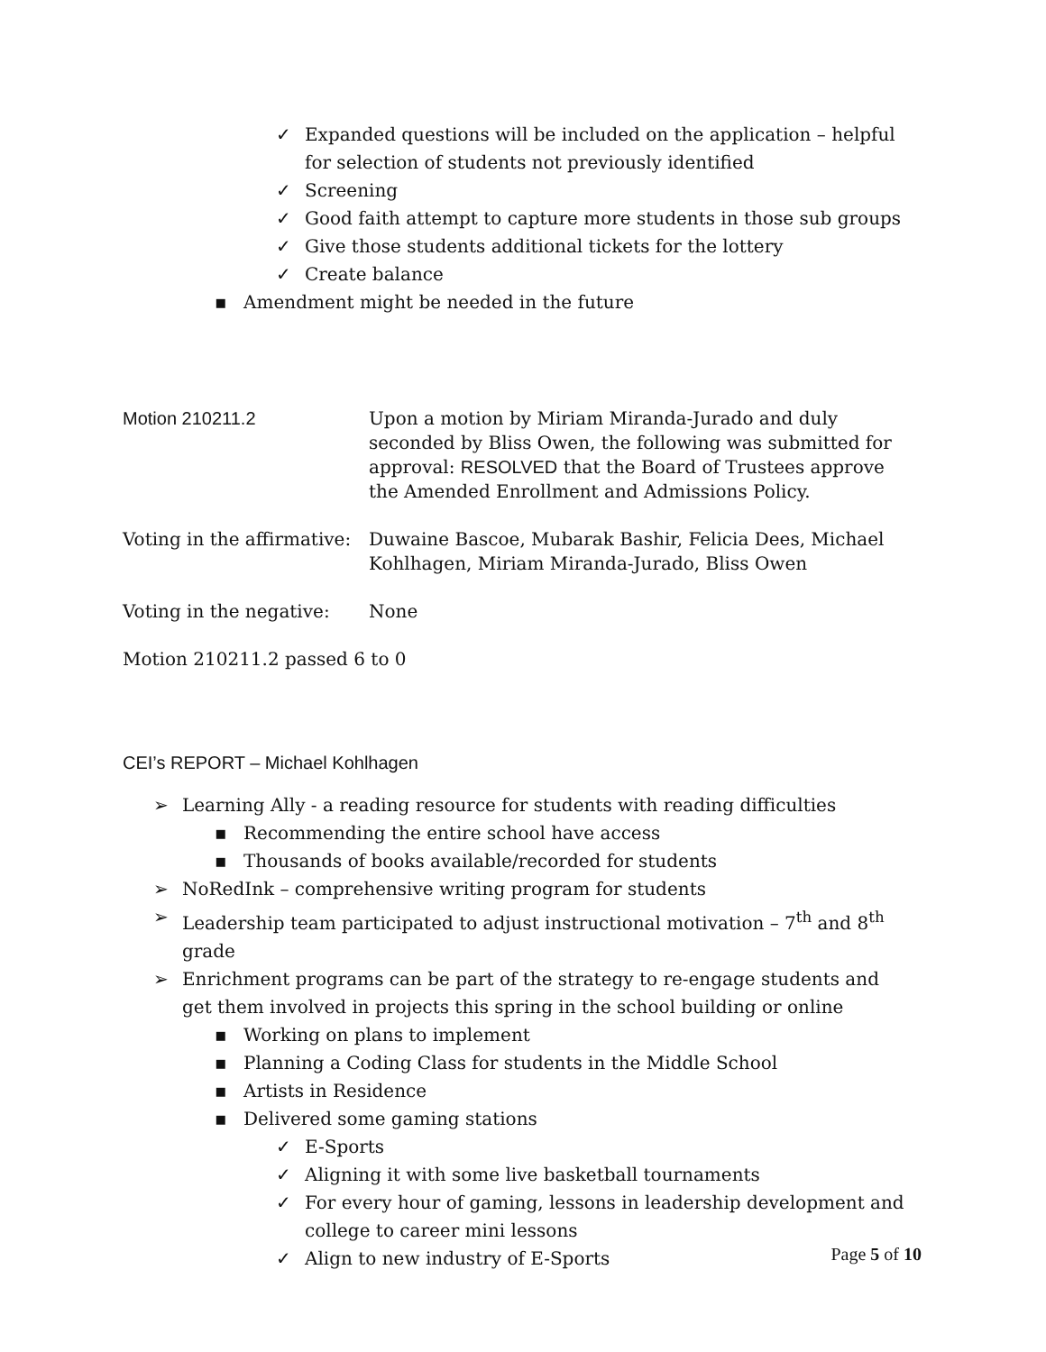✓ Expanded questions will be included on the application – helpful for selection of students not previously identified
✓ Screening
✓ Good faith attempt to capture more students in those sub groups
✓ Give those students additional tickets for the lottery
✓ Create balance
▪ Amendment might be needed in the future
Motion 210211.2 Upon a motion by Miriam Miranda-Jurado and duly seconded by Bliss Owen, the following was submitted for approval: RESOLVED that the Board of Trustees approve the Amended Enrollment and Admissions Policy.
Voting in the affirmative:
Duwaine Bascoe, Mubarak Bashir, Felicia Dees, Michael Kohlhagen, Miriam Miranda-Jurado, Bliss Owen
Voting in the negative:
None
Motion 210211.2 passed 6 to 0
CEI’s REPORT – Michael Kohlhagen
➢ Learning Ally - a reading resource for students with reading difficulties
▪ Recommending the entire school have access
▪ Thousands of books available/recorded for students
➢ NoRedInk – comprehensive writing program for students
➢ Leadership team participated to adjust instructional motivation – 7<sup>th</sup> and 8<sup>th</sup> grade
➢ Enrichment programs can be part of the strategy to re-engage students and get them involved in projects this spring in the school building or online
▪ Working on plans to implement
▪ Planning a Coding Class for students in the Middle School
▪ Artists in Residence
▪ Delivered some gaming stations
✓ E-Sports
✓ Aligning it with some live basketball tournaments
✓ For every hour of gaming, lessons in leadership development and college to career mini lessons
✓ Align to new industry of E-Sports
Page 5 of 10